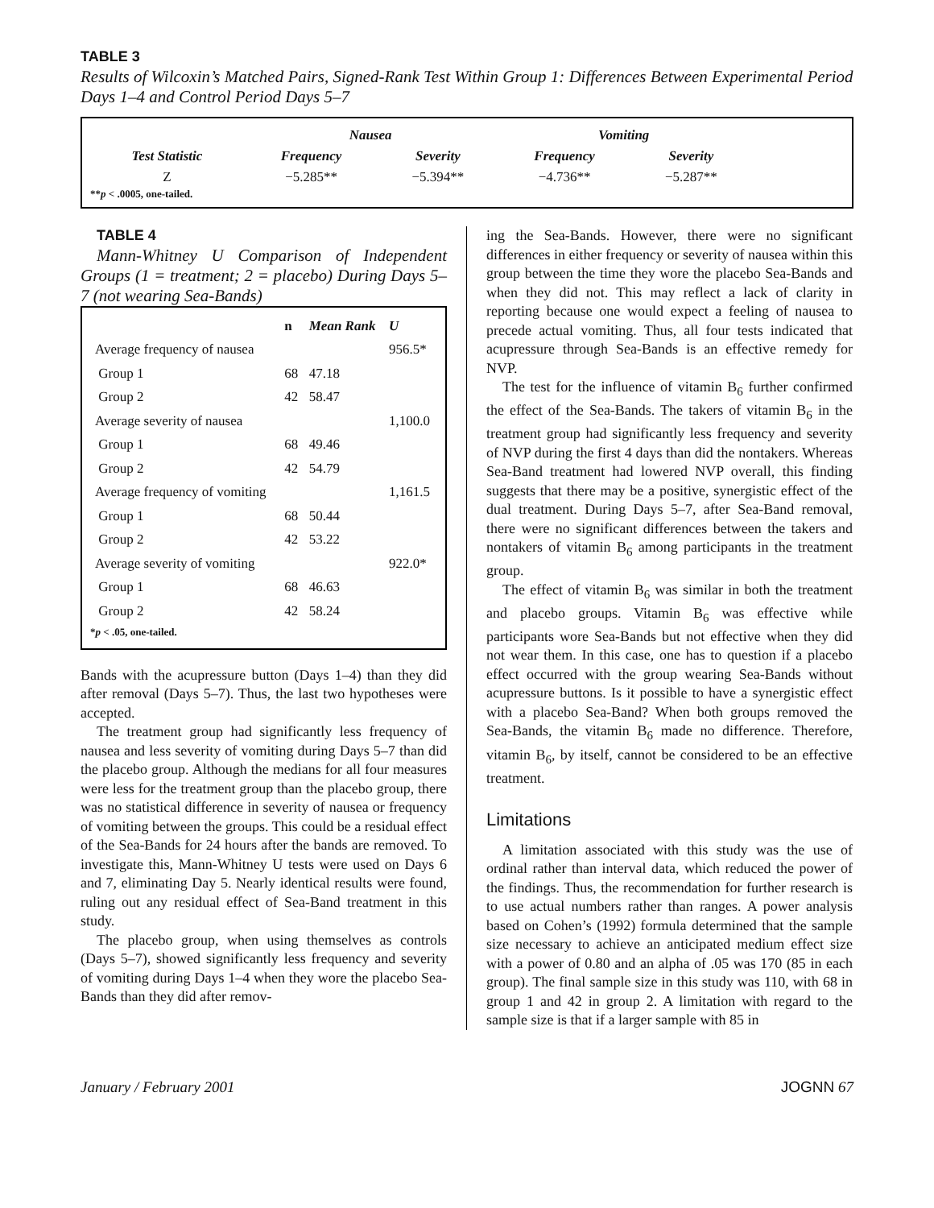TABLE 3
Results of Wilcoxin’s Matched Pairs, Signed-Rank Test Within Group 1: Differences Between Experimental Period Days 1–4 and Control Period Days 5–7
| | Nausea | | Vomiting | |
| --- | --- | --- | --- | --- |
| Test Statistic | Frequency | Severity | Frequency | Severity |
| Z | −5.285** | −5.394** | −4.736** | −5.287** |
**p < .0005, one-tailed.
TABLE 4
Mann-Whitney U Comparison of Independent Groups (1 = treatment; 2 = placebo) During Days 5–7 (not wearing Sea-Bands)
| | n | Mean Rank | U |
| --- | --- | --- | --- |
| Average frequency of nausea | | | 956.5* |
| Group 1 | 68 | 47.18 | |
| Group 2 | 42 | 58.47 | |
| Average severity of nausea | | | 1,100.0 |
| Group 1 | 68 | 49.46 | |
| Group 2 | 42 | 54.79 | |
| Average frequency of vomiting | | | 1,161.5 |
| Group 1 | 68 | 50.44 | |
| Group 2 | 42 | 53.22 | |
| Average severity of vomiting | | | 922.0* |
| Group 1 | 68 | 46.63 | |
| Group 2 | 42 | 58.24 | |
*p < .05, one-tailed.
Bands with the acupressure button (Days 1–4) than they did after removal (Days 5–7). Thus, the last two hypotheses were accepted.
The treatment group had significantly less frequency of nausea and less severity of vomiting during Days 5–7 than did the placebo group. Although the medians for all four measures were less for the treatment group than the placebo group, there was no statistical difference in severity of nausea or frequency of vomiting between the groups. This could be a residual effect of the Sea-Bands for 24 hours after the bands are removed. To investigate this, Mann-Whitney U tests were used on Days 6 and 7, eliminating Day 5. Nearly identical results were found, ruling out any residual effect of Sea-Band treatment in this study.
The placebo group, when using themselves as controls (Days 5–7), showed significantly less frequency and severity of vomiting during Days 1–4 when they wore the placebo Sea-Bands than they did after remov-
ing the Sea-Bands. However, there were no significant differences in either frequency or severity of nausea within this group between the time they wore the placebo Sea-Bands and when they did not. This may reflect a lack of clarity in reporting because one would expect a feeling of nausea to precede actual vomiting. Thus, all four tests indicated that acupressure through Sea-Bands is an effective remedy for NVP.
The test for the influence of vitamin B<sub>6</sub> further confirmed the effect of the Sea-Bands. The takers of vitamin B<sub>6</sub> in the treatment group had significantly less frequency and severity of NVP during the first 4 days than did the nontakers. Whereas Sea-Band treatment had lowered NVP overall, this finding suggests that there may be a positive, synergistic effect of the dual treatment. During Days 5–7, after Sea-Band removal, there were no significant differences between the takers and nontakers of vitamin B<sub>6</sub> among participants in the treatment group.
The effect of vitamin B<sub>6</sub> was similar in both the treatment and placebo groups. Vitamin B<sub>6</sub> was effective while participants wore Sea-Bands but not effective when they did not wear them. In this case, one has to question if a placebo effect occurred with the group wearing Sea-Bands without acupressure buttons. Is it possible to have a synergistic effect with a placebo Sea-Band? When both groups removed the Sea-Bands, the vitamin B<sub>6</sub> made no difference. Therefore, vitamin B<sub>6</sub>, by itself, cannot be considered to be an effective treatment.
Limitations
A limitation associated with this study was the use of ordinal rather than interval data, which reduced the power of the findings. Thus, the recommendation for further research is to use actual numbers rather than ranges. A power analysis based on Cohen’s (1992) formula determined that the sample size necessary to achieve an anticipated medium effect size with a power of 0.80 and an alpha of .05 was 170 (85 in each group). The final sample size in this study was 110, with 68 in group 1 and 42 in group 2. A limitation with regard to the sample size is that if a larger sample with 85 in
January / February 2001 JOGNN 67